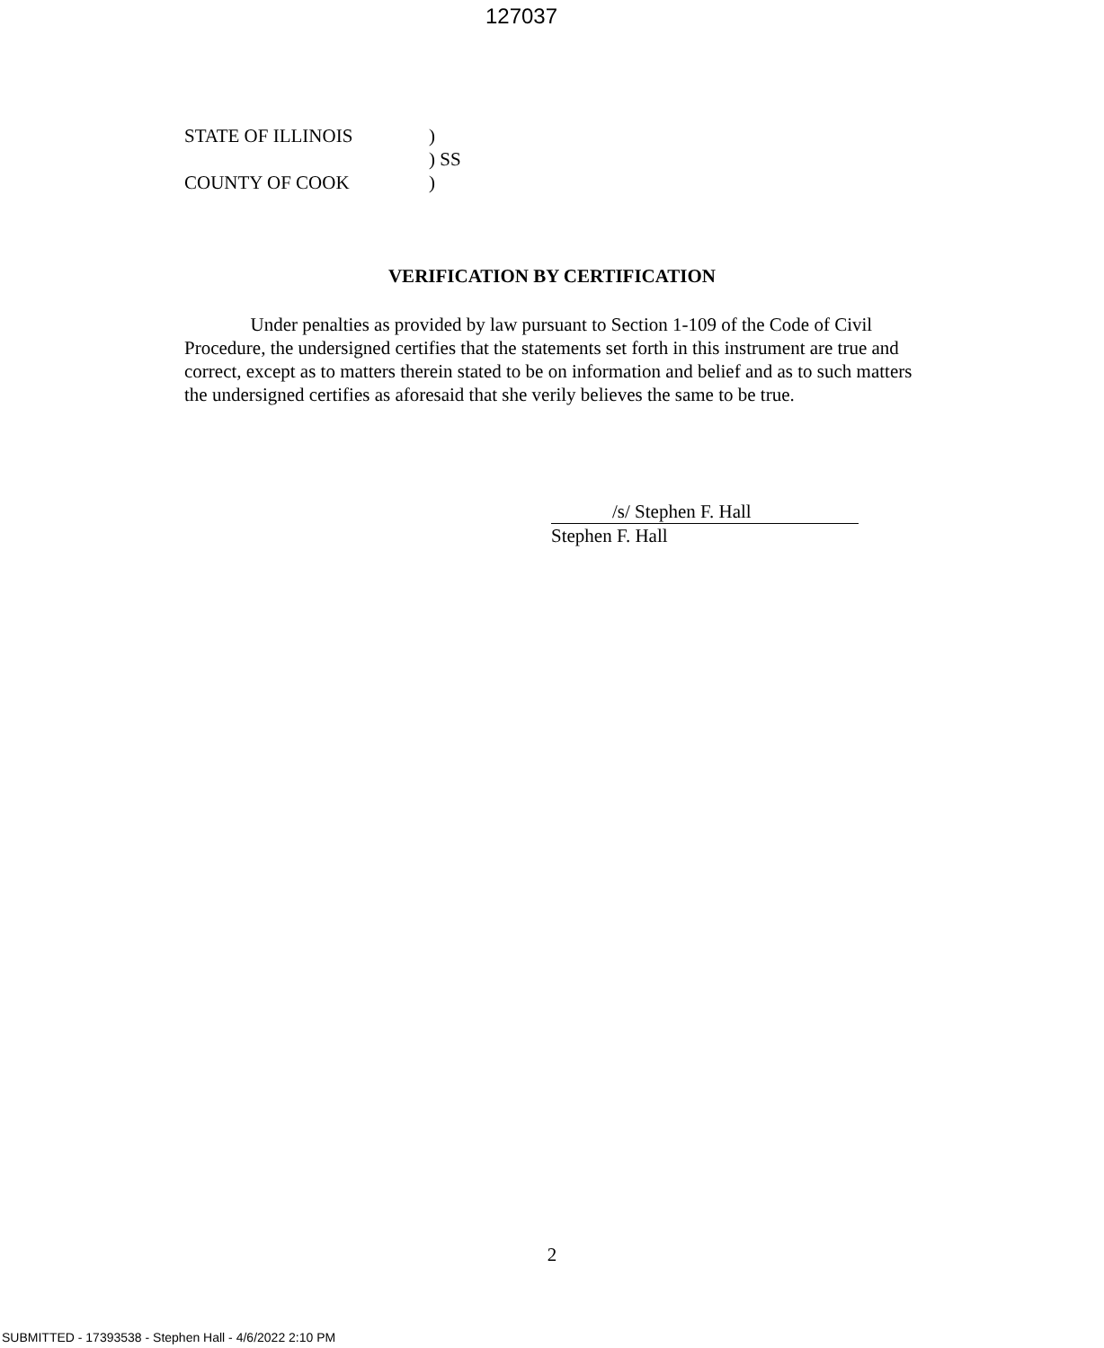127037
STATE OF ILLINOIS)
) SS
COUNTY OF COOK)
VERIFICATION BY CERTIFICATION
Under penalties as provided by law pursuant to Section 1-109 of the Code of Civil Procedure, the undersigned certifies that the statements set forth in this instrument are true and correct, except as to matters therein stated to be on information and belief and as to such matters the undersigned certifies as aforesaid that she verily believes the same to be true.
/s/ Stephen F. Hall
Stephen F. Hall
2
SUBMITTED - 17393538 - Stephen Hall - 4/6/2022 2:10 PM